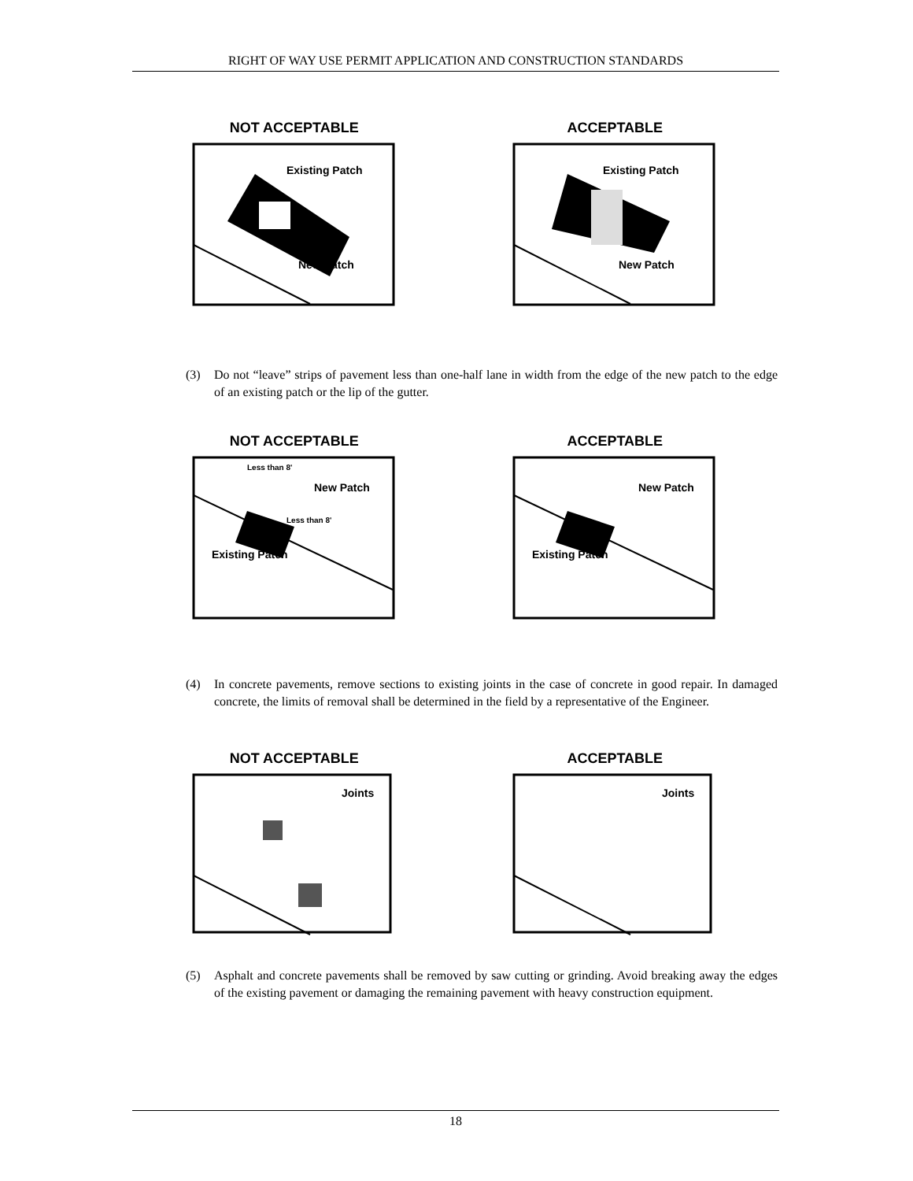RIGHT OF WAY USE PERMIT APPLICATION AND CONSTRUCTION STANDARDS
NOT ACCEPTABLE
Existing Patch
New Patch
ACCEPTABLE
Existing Patch
New Patch
(3) Do not “leave” strips of pavement less than one-half lane in width from the edge of the new patch to the edge of an existing patch or the lip of the gutter.
NOT ACCEPTABLE
Less than 8'
New Patch
Less than 8'
Existing Patch
ACCEPTABLE
New Patch
Existing Patch
(4) In concrete pavements, remove sections to existing joints in the case of concrete in good repair. In damaged concrete, the limits of removal shall be determined in the field by a representative of the Engineer.
NOT ACCEPTABLE
Joints
ACCEPTABLE
Joints
(5) Asphalt and concrete pavements shall be removed by saw cutting or grinding. Avoid breaking away the edges of the existing pavement or damaging the remaining pavement with heavy construction equipment.
18